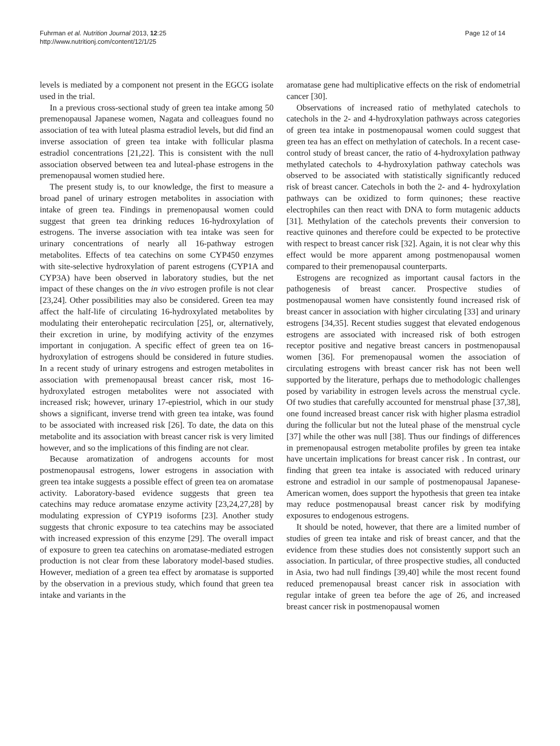Fuhrman et al. Nutrition Journal 2013, 12:25
http://www.nutritionj.com/content/12/1/25
Page 12 of 14
levels is mediated by a component not present in the EGCG isolate used in the trial.
In a previous cross-sectional study of green tea intake among 50 premenopausal Japanese women, Nagata and colleagues found no association of tea with luteal plasma estradiol levels, but did find an inverse association of green tea intake with follicular plasma estradiol concentrations [21,22]. This is consistent with the null association observed between tea and luteal-phase estrogens in the premenopausal women studied here.
The present study is, to our knowledge, the first to measure a broad panel of urinary estrogen metabolites in association with intake of green tea. Findings in premenopausal women could suggest that green tea drinking reduces 16-hydroxylation of estrogens. The inverse association with tea intake was seen for urinary concentrations of nearly all 16-pathway estrogen metabolites. Effects of tea catechins on some CYP450 enzymes with site-selective hydroxylation of parent estrogens (CYP1A and CYP3A) have been observed in laboratory studies, but the net impact of these changes on the in vivo estrogen profile is not clear [23,24]. Other possibilities may also be considered. Green tea may affect the half-life of circulating 16-hydroxylated metabolites by modulating their enterohepatic recirculation [25], or, alternatively, their excretion in urine, by modifying activity of the enzymes important in conjugation. A specific effect of green tea on 16-hydroxylation of estrogens should be considered in future studies. In a recent study of urinary estrogens and estrogen metabolites in association with premenopausal breast cancer risk, most 16-hydroxylated estrogen metabolites were not associated with increased risk; however, urinary 17-epiestriol, which in our study shows a significant, inverse trend with green tea intake, was found to be associated with increased risk [26]. To date, the data on this metabolite and its association with breast cancer risk is very limited however, and so the implications of this finding are not clear.
Because aromatization of androgens accounts for most postmenopausal estrogens, lower estrogens in association with green tea intake suggests a possible effect of green tea on aromatase activity. Laboratory-based evidence suggests that green tea catechins may reduce aromatase enzyme activity [23,24,27,28] by modulating expression of CYP19 isoforms [23]. Another study suggests that chronic exposure to tea catechins may be associated with increased expression of this enzyme [29]. The overall impact of exposure to green tea catechins on aromatase-mediated estrogen production is not clear from these laboratory model-based studies. However, mediation of a green tea effect by aromatase is supported by the observation in a previous study, which found that green tea intake and variants in the
aromatase gene had multiplicative effects on the risk of endometrial cancer [30].
Observations of increased ratio of methylated catechols to catechols in the 2- and 4-hydroxylation pathways across categories of green tea intake in postmenopausal women could suggest that green tea has an effect on methylation of catechols. In a recent case-control study of breast cancer, the ratio of 4-hydroxylation pathway methylated catechols to 4-hydroxylation pathway catechols was observed to be associated with statistically significantly reduced risk of breast cancer. Catechols in both the 2- and 4- hydroxylation pathways can be oxidized to form quinones; these reactive electrophiles can then react with DNA to form mutagenic adducts [31]. Methylation of the catechols prevents their conversion to reactive quinones and therefore could be expected to be protective with respect to breast cancer risk [32]. Again, it is not clear why this effect would be more apparent among postmenopausal women compared to their premenopausal counterparts.
Estrogens are recognized as important causal factors in the pathogenesis of breast cancer. Prospective studies of postmenopausal women have consistently found increased risk of breast cancer in association with higher circulating [33] and urinary estrogens [34,35]. Recent studies suggest that elevated endogenous estrogens are associated with increased risk of both estrogen receptor positive and negative breast cancers in postmenopausal women [36]. For premenopausal women the association of circulating estrogens with breast cancer risk has not been well supported by the literature, perhaps due to methodologic challenges posed by variability in estrogen levels across the menstrual cycle. Of two studies that carefully accounted for menstrual phase [37,38], one found increased breast cancer risk with higher plasma estradiol during the follicular but not the luteal phase of the menstrual cycle [37] while the other was null [38]. Thus our findings of differences in premenopausal estrogen metabolite profiles by green tea intake have uncertain implications for breast cancer risk . In contrast, our finding that green tea intake is associated with reduced urinary estrone and estradiol in our sample of postmenopausal Japanese-American women, does support the hypothesis that green tea intake may reduce postmenopausal breast cancer risk by modifying exposures to endogenous estrogens.
It should be noted, however, that there are a limited number of studies of green tea intake and risk of breast cancer, and that the evidence from these studies does not consistently support such an association. In particular, of three prospective studies, all conducted in Asia, two had null findings [39,40] while the most recent found reduced premenopausal breast cancer risk in association with regular intake of green tea before the age of 26, and increased breast cancer risk in postmenopausal women